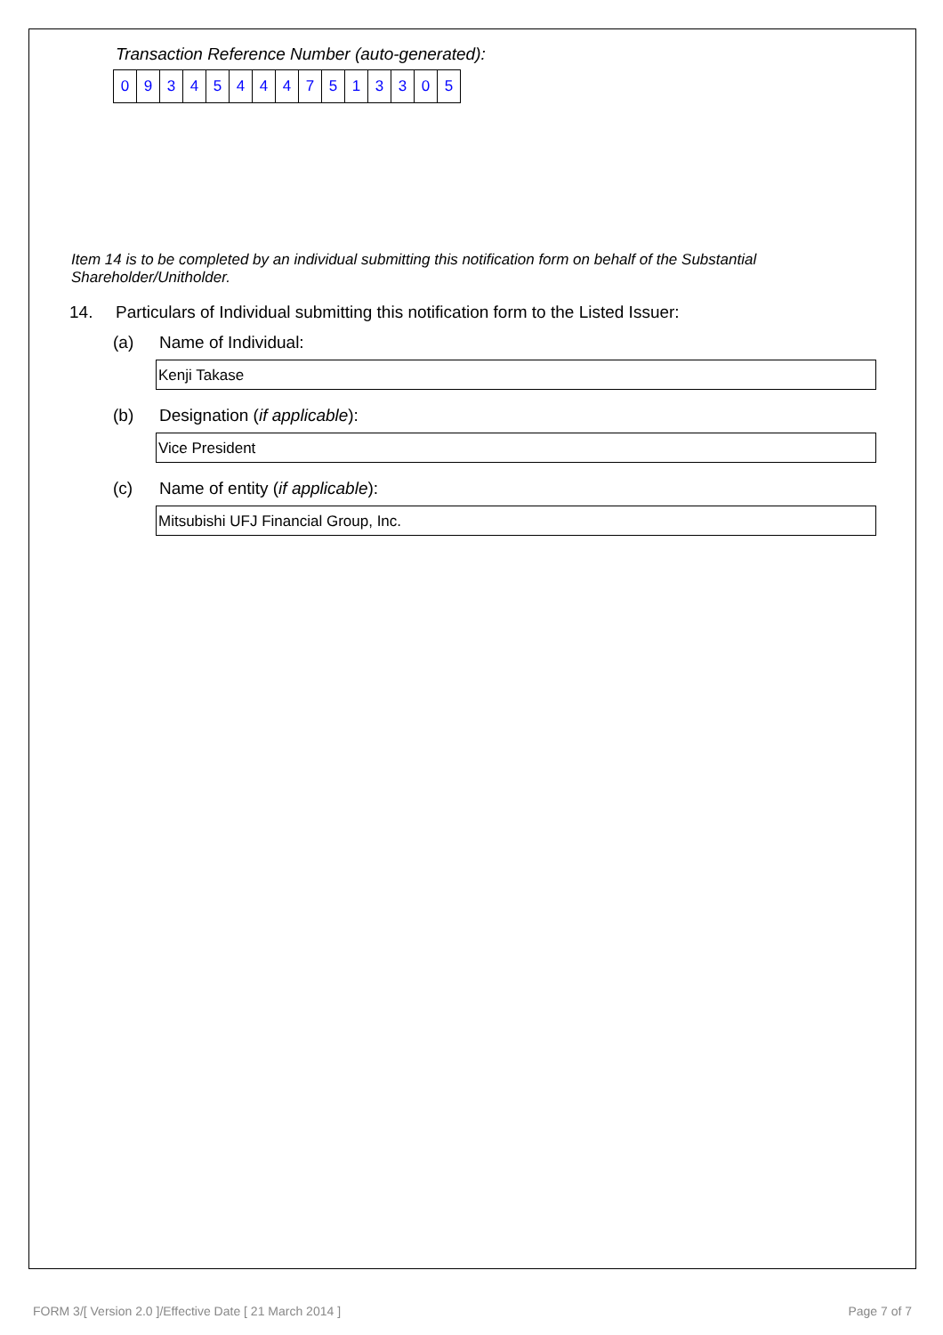Transaction Reference Number (auto-generated):
| 0 | 9 | 3 | 4 | 5 | 4 | 4 | 4 | 7 | 5 | 1 | 3 | 3 | 0 | 5 |
Item 14 is to be completed by an individual submitting this notification form on behalf of the Substantial Shareholder/Unitholder.
14. Particulars of Individual submitting this notification form to the Listed Issuer:
(a) Name of Individual:
Kenji Takase
(b) Designation (if applicable):
Vice President
(c) Name of entity (if applicable):
Mitsubishi UFJ Financial Group, Inc.
FORM 3/[ Version 2.0 ]/Effective Date [ 21 March 2014 ] Page 7 of 7